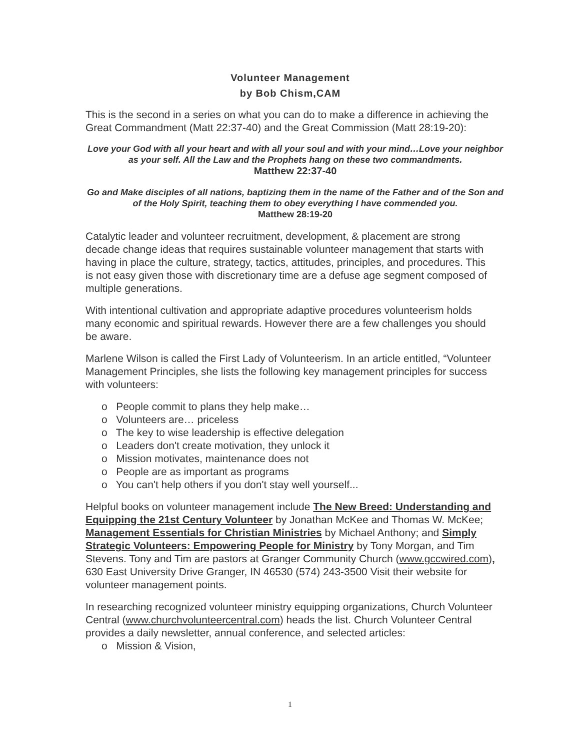Volunteer Management
by Bob Chism,CAM
This is the second in a series on what you can do to make a difference in achieving the Great Commandment (Matt 22:37-40) and the Great Commission (Matt 28:19-20):
Love your God with all your heart and with all your soul and with your mind…Love your neighbor as your self. All the Law and the Prophets hang on these two commandments.
Matthew 22:37-40
Go and Make disciples of all nations, baptizing them in the name of the Father and of the Son and of the Holy Spirit, teaching them to obey everything I have commended you.
Matthew 28:19-20
Catalytic leader and volunteer recruitment, development, & placement are strong decade change ideas that requires sustainable volunteer management that starts with having in place the culture, strategy, tactics, attitudes, principles, and procedures. This is not easy given those with discretionary time are a defuse age segment composed of multiple generations.
With intentional cultivation and appropriate adaptive procedures volunteerism holds many economic and spiritual rewards. However there are a few challenges you should be aware.
Marlene Wilson is called the First Lady of Volunteerism. In an article entitled, “Volunteer Management Principles, she lists the following key management principles for success with volunteers:
o People commit to plans they help make…
o Volunteers are… priceless
o The key to wise leadership is effective delegation
o Leaders don't create motivation, they unlock it
o Mission motivates, maintenance does not
o People are as important as programs
o You can't help others if you don't stay well yourself...
Helpful books on volunteer management include The New Breed: Understanding and Equipping the 21st Century Volunteer by Jonathan McKee and Thomas W. McKee; Management Essentials for Christian Ministries by Michael Anthony; and Simply Strategic Volunteers: Empowering People for Ministry by Tony Morgan, and Tim Stevens. Tony and Tim are pastors at Granger Community Church (www.gccwired.com), 630 East University Drive Granger, IN 46530 (574) 243-3500 Visit their website for volunteer management points.
In researching recognized volunteer ministry equipping organizations, Church Volunteer Central (www.churchvolunteercentral.com) heads the list. Church Volunteer Central provides a daily newsletter, annual conference, and selected articles:
o Mission & Vision,
1